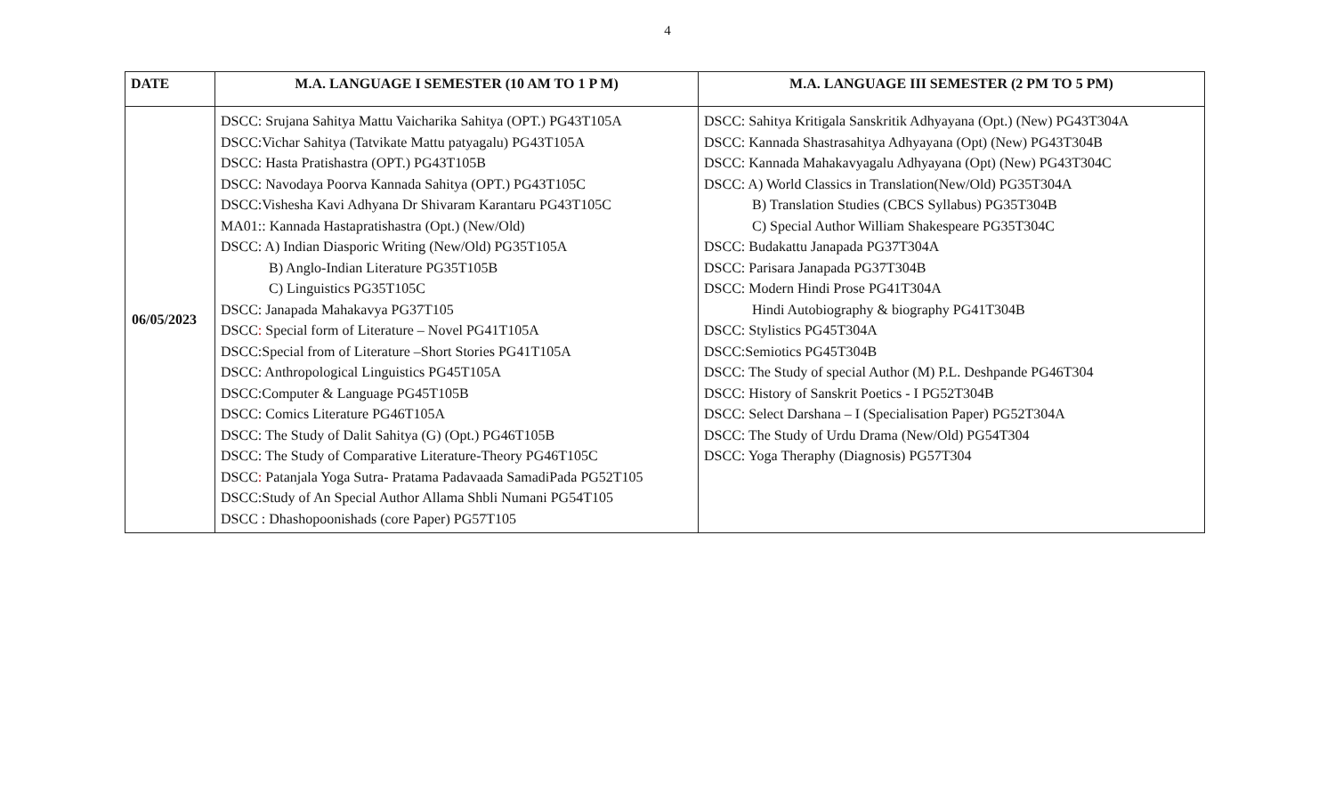4
| DATE | M.A. LANGUAGE I SEMESTER (10 AM TO 1 P M) | M.A. LANGUAGE III SEMESTER (2 PM TO 5 PM) |
| --- | --- | --- |
| 06/05/2023 | DSCC: Srujana Sahitya Mattu Vaicharika Sahitya (OPT.) PG43T105A DSCC:Vichar Sahitya (Tatvikate Mattu patyagalu) PG43T105A DSCC: Hasta Pratishastra (OPT.) PG43T105B DSCC: Navodaya Poorva Kannada Sahitya (OPT.) PG43T105C DSCC:Vishesha Kavi Adhyana Dr Shivaram Karantaru PG43T105C MA01:: Kannada Hastapratishastra (Opt.) (New/Old) DSCC: A) Indian Diasporic Writing (New/Old) PG35T105A B) Anglo-Indian Literature PG35T105B C) Linguistics PG35T105C DSCC: Janapada Mahakavya PG37T105 DSCC : Special form of Literature – Novel PG41T105A DSCC:Special from of Literature –Short Stories PG41T105A DSCC: Anthropological Linguistics PG45T105A DSCC:Computer & Language PG45T105B DSCC: Comics Literature PG46T105A DSCC: The Study of Dalit Sahitya (G) (Opt.) PG46T105B DSCC: The Study of Comparative Literature-Theory PG46T105C DSCC : Patanjala Yoga Sutra- Pratama Padavaada SamadiPada PG52T105 DSCC:Study of An Special Author Allama Shbli Numani PG54T105 DSCC : Dhashopoonishads (core Paper) PG57T105 | DSCC: Sahitya Kritigala Sanskritik Adhyayana (Opt.) (New) PG43T304A DSCC: Kannada Shastrasahitya Adhyayana (Opt) (New) PG43T304B DSCC: Kannada Mahakavyagalu Adhyayana (Opt) (New) PG43T304C DSCC: A) World Classics in Translation(New/Old) PG35T304A B) Translation Studies (CBCS Syllabus) PG35T304B C) Special Author William Shakespeare PG35T304C DSCC: Budakattu Janapada PG37T304A DSCC: Parisara Janapada PG37T304B DSCC: Modern Hindi Prose PG41T304A Hindi Autobiography & biography PG41T304B DSCC: Stylistics PG45T304A DSCC:Semiotics PG45T304B DSCC: The Study of special Author (M) P.L. Deshpande PG46T304 DSCC: History of Sanskrit Poetics - I PG52T304B DSCC: Select Darshana – I (Specialisation Paper) PG52T304A DSCC: The Study of Urdu Drama (New/Old) PG54T304 DSCC: Yoga Theraphy (Diagnosis) PG57T304 |